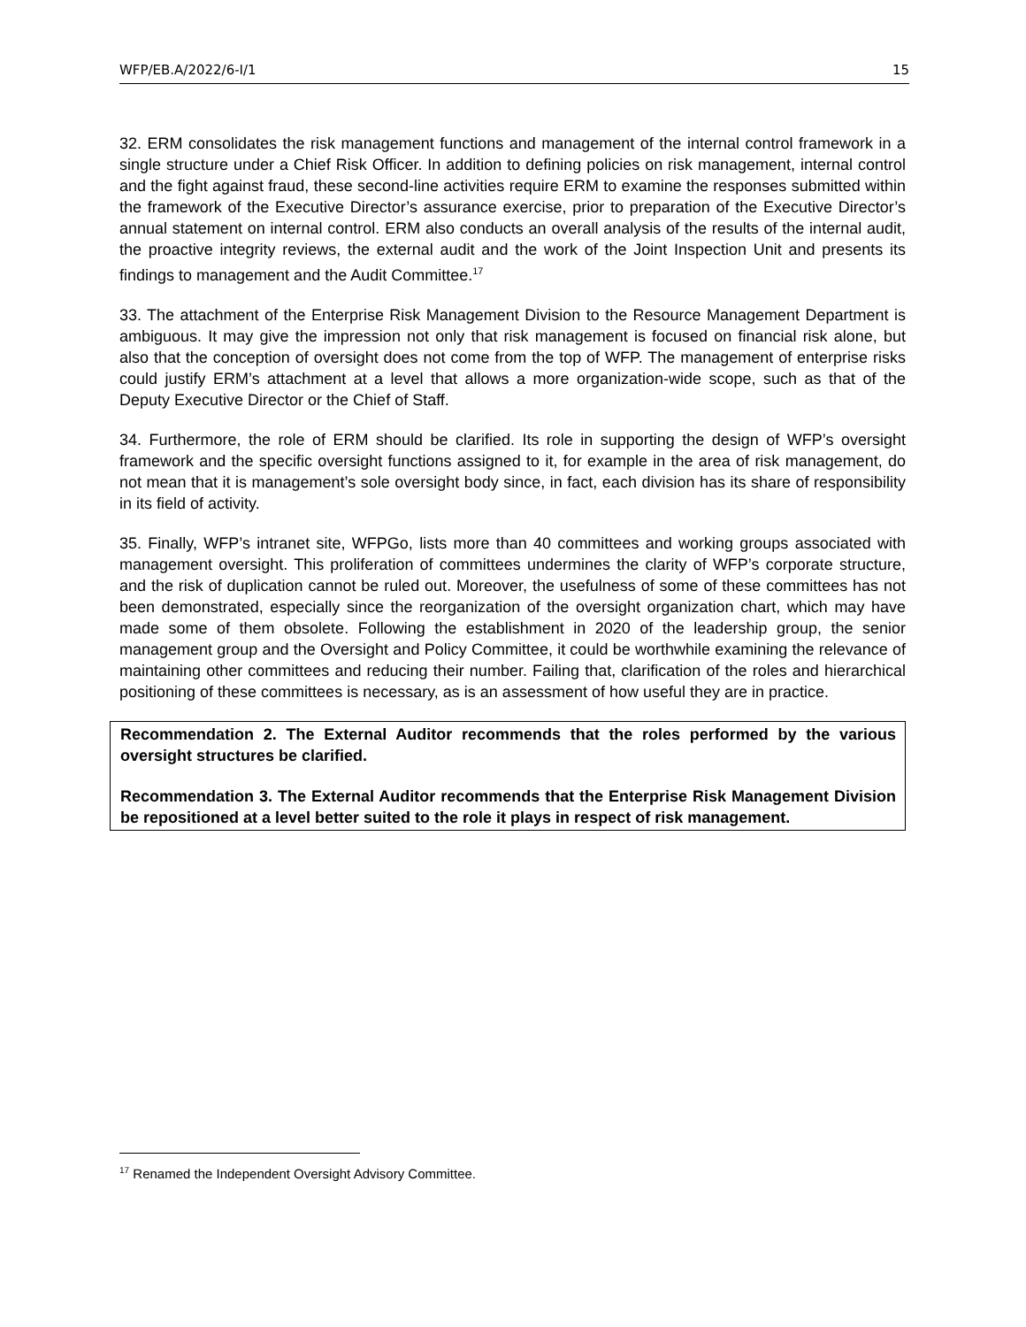WFP/EB.A/2022/6-I/1 15
32. ERM consolidates the risk management functions and management of the internal control framework in a single structure under a Chief Risk Officer. In addition to defining policies on risk management, internal control and the fight against fraud, these second-line activities require ERM to examine the responses submitted within the framework of the Executive Director’s assurance exercise, prior to preparation of the Executive Director’s annual statement on internal control. ERM also conducts an overall analysis of the results of the internal audit, the proactive integrity reviews, the external audit and the work of the Joint Inspection Unit and presents its findings to management and the Audit Committee.<sup>17</sup>
33. The attachment of the Enterprise Risk Management Division to the Resource Management Department is ambiguous. It may give the impression not only that risk management is focused on financial risk alone, but also that the conception of oversight does not come from the top of WFP. The management of enterprise risks could justify ERM’s attachment at a level that allows a more organization-wide scope, such as that of the Deputy Executive Director or the Chief of Staff.
34. Furthermore, the role of ERM should be clarified. Its role in supporting the design of WFP’s oversight framework and the specific oversight functions assigned to it, for example in the area of risk management, do not mean that it is management’s sole oversight body since, in fact, each division has its share of responsibility in its field of activity.
35. Finally, WFP’s intranet site, WFPGo, lists more than 40 committees and working groups associated with management oversight. This proliferation of committees undermines the clarity of WFP’s corporate structure, and the risk of duplication cannot be ruled out. Moreover, the usefulness of some of these committees has not been demonstrated, especially since the reorganization of the oversight organization chart, which may have made some of them obsolete. Following the establishment in 2020 of the leadership group, the senior management group and the Oversight and Policy Committee, it could be worthwhile examining the relevance of maintaining other committees and reducing their number. Failing that, clarification of the roles and hierarchical positioning of these committees is necessary, as is an assessment of how useful they are in practice.
Recommendation 2. The External Auditor recommends that the roles performed by the various oversight structures be clarified.
Recommendation 3. The External Auditor recommends that the Enterprise Risk Management Division be repositioned at a level better suited to the role it plays in respect of risk management.
<sup>17</sup> Renamed the Independent Oversight Advisory Committee.